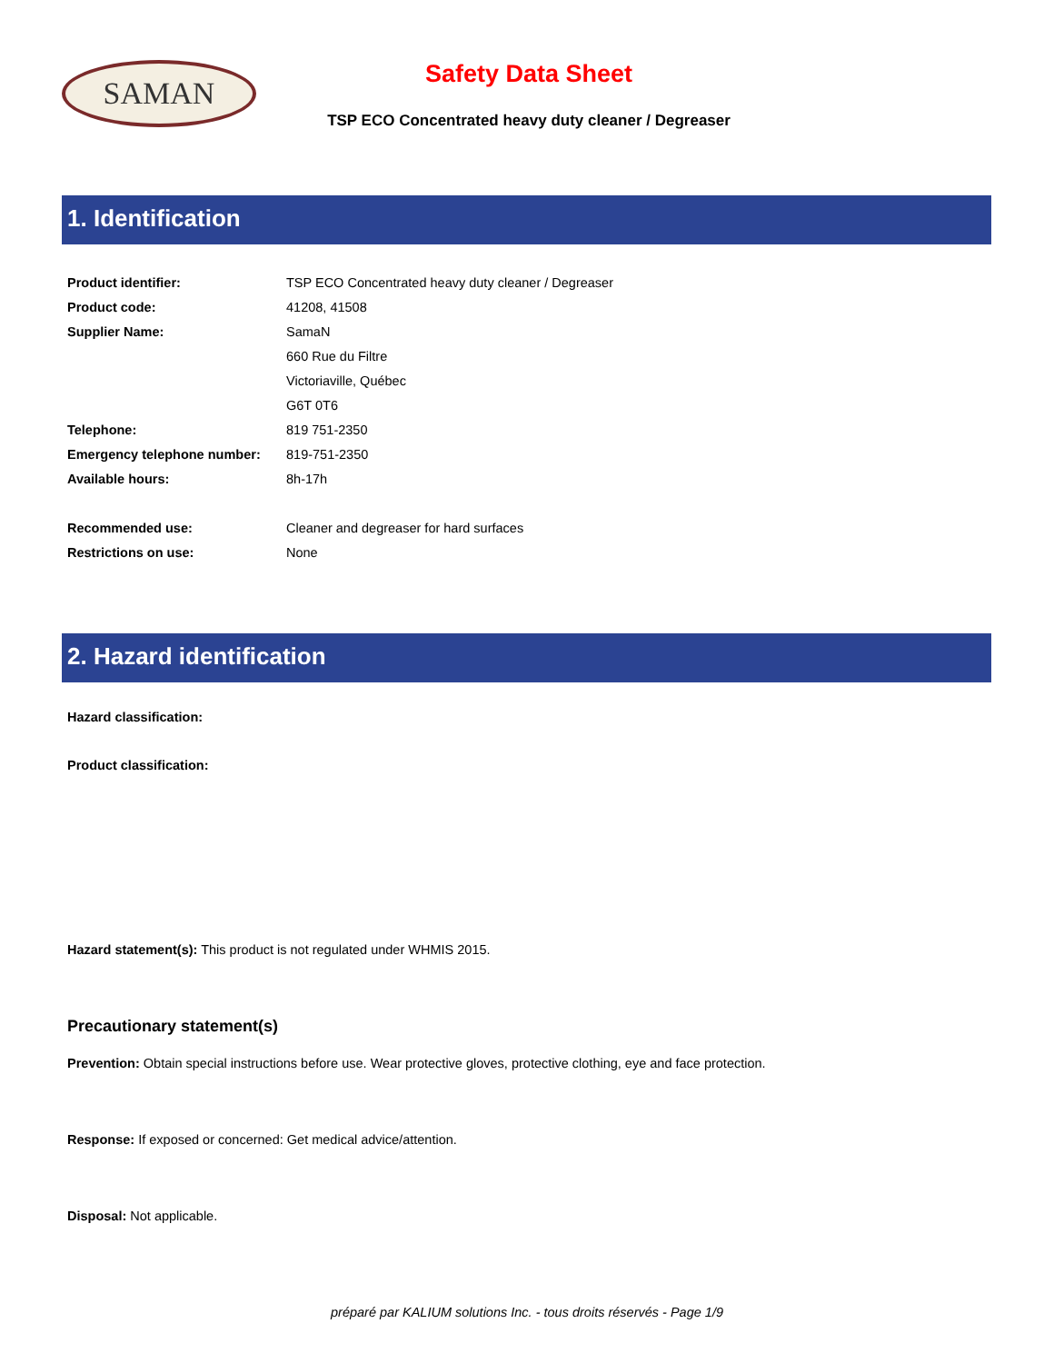SAMAN
Safety Data Sheet
TSP ECO Concentrated heavy duty cleaner / Degreaser
1. Identification
| Product identifier: | TSP ECO Concentrated heavy duty cleaner / Degreaser |
| Product code: | 41208, 41508 |
| Supplier Name: | SamaN |
| | 660 Rue du Filtre |
| | Victoriaville, Québec |
| | G6T 0T6 |
| Telephone: | 819 751-2350 |
| Emergency telephone number: | 819-751-2350 |
| Available hours: | 8h-17h |
| Recommended use: | Cleaner and degreaser for hard surfaces |
| Restrictions on use: | None |
2. Hazard identification
Hazard classification:
Product classification:
Hazard statement(s): This product is not regulated under WHMIS 2015.
Precautionary statement(s)
Prevention: Obtain special instructions before use. Wear protective gloves, protective clothing, eye and face protection.
Response: If exposed or concerned: Get medical advice/attention.
Disposal: Not applicable.
préparé par KALIUM solutions Inc. - tous droits réservés - Page 1/9